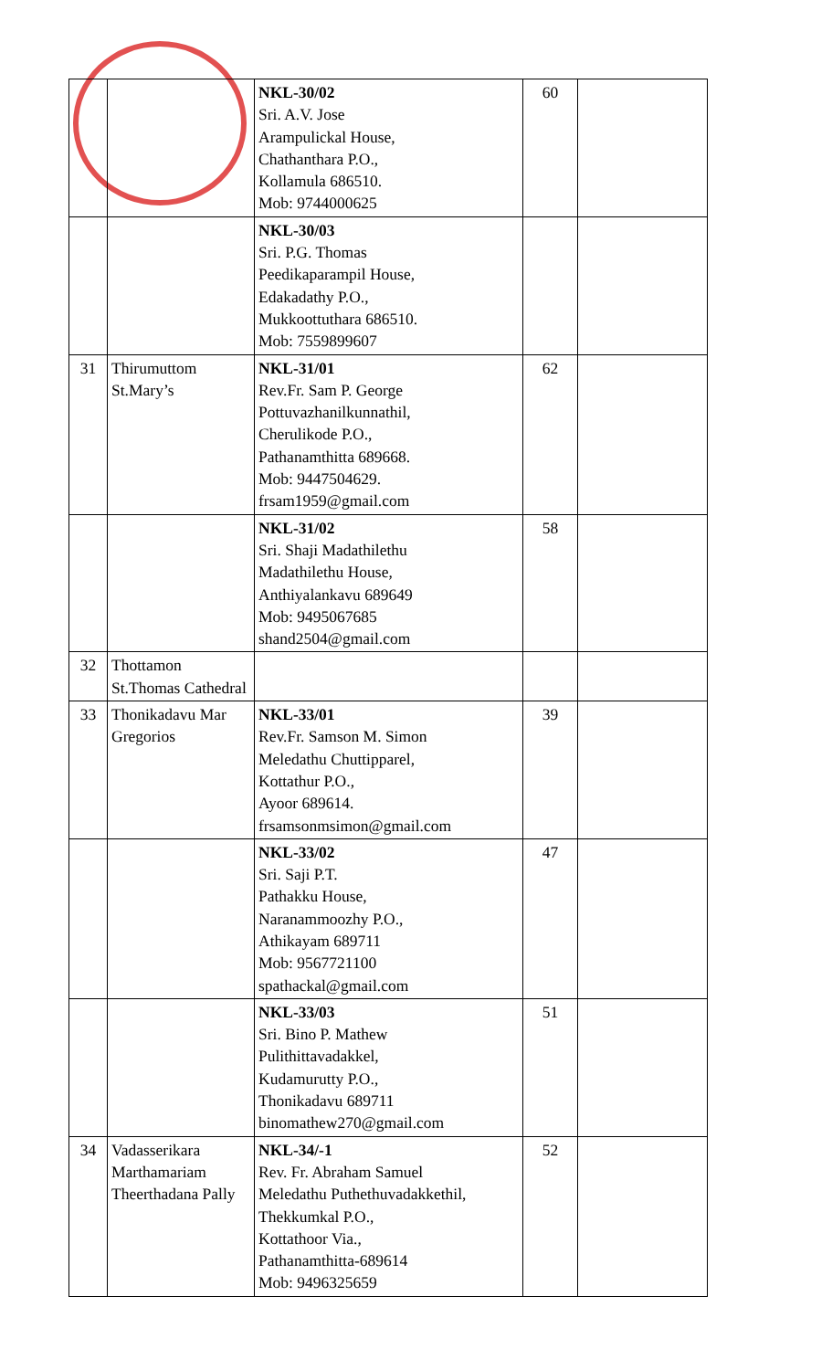| | | NKL-30/02 Sri. A.V. Jose Arampulickal House, Chathanthara P.O., Kollamula 686510. Mob: 9744000625 | 60 | |
| | | NKL-30/03 Sri. P.G. Thomas Peedikaparampil House, Edakadathy P.O., Mukkoottuthara 686510. Mob: 7559899607 | | |
| 31 | Thirumuttom St.Mary’s | NKL-31/01 Rev.Fr. Sam P. George Pottuvazhanilkunnathil, Cherulikode P.O., Pathanamthitta 689668. Mob: 9447504629. frsam1959@gmail.com | 62 | |
| | | NKL-31/02 Sri. Shaji Madathilethu Madathilethu House, Anthiyalankavu 689649 Mob: 9495067685 shand2504@gmail.com | 58 | |
| 32 | Thottamon St.Thomas Cathedral | | | |
| 33 | Thonikadavu Mar Gregorios | NKL-33/01 Rev.Fr. Samson M. Simon Meledathu Chuttipparel, Kottathur P.O., Ayoor 689614. frsamsonmsimon@gmail.com | 39 | |
| | | NKL-33/02 Sri. Saji P.T. Pathakku House, Naranammoozhy P.O., Athikayam 689711 Mob: 9567721100 spathackal@gmail.com | 47 | |
| | | NKL-33/03 Sri. Bino P. Mathew Pulithittavadakkel, Kudamurutty P.O., Thonikadavu 689711 binomathew270@gmail.com | 51 | |
| 34 | Vadasserikara Marthamariam Theerthadana Pally | NKL-34/-1 Rev. Fr. Abraham Samuel Meledathu Puthethuvadakkethil, Thekkumkal P.O., Kottathoor Via., Pathanamthitta-689614 Mob: 9496325659 | 52 | |